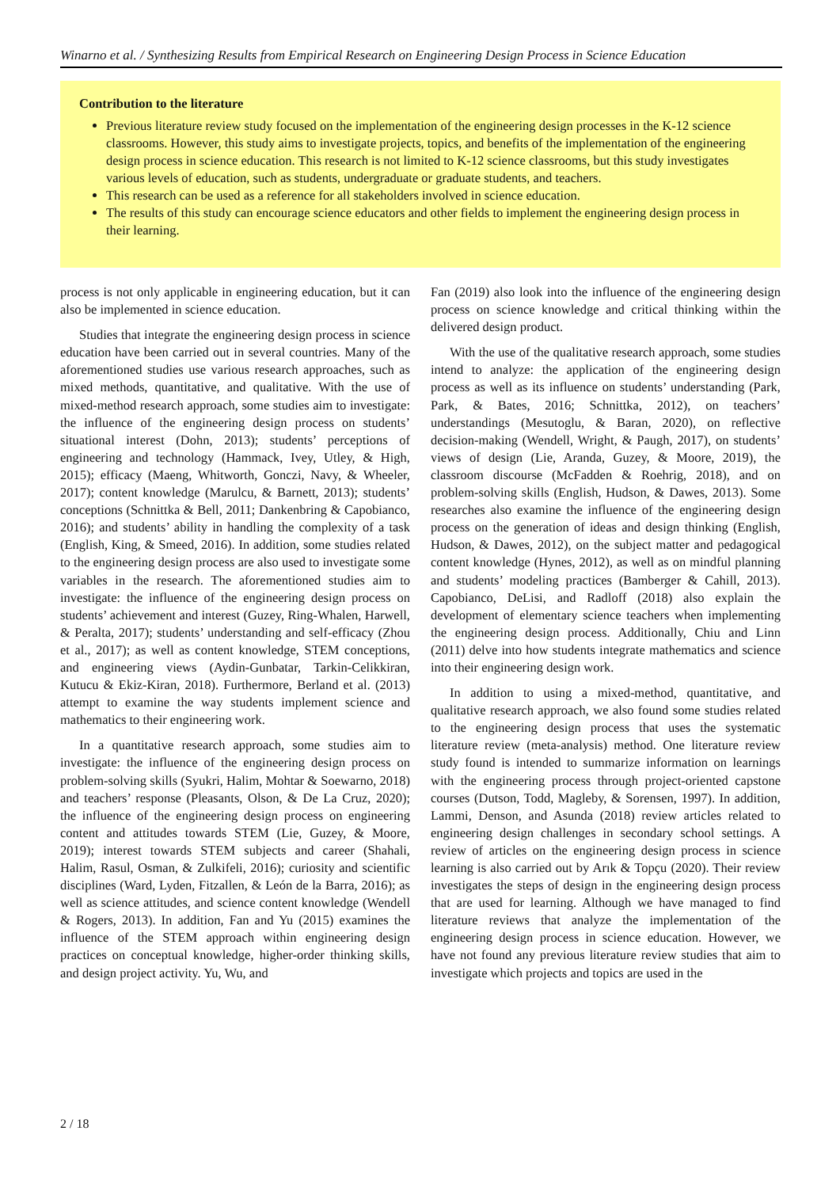Winarno et al. / Synthesizing Results from Empirical Research on Engineering Design Process in Science Education
Contribution to the literature
Previous literature review study focused on the implementation of the engineering design processes in the K-12 science classrooms. However, this study aims to investigate projects, topics, and benefits of the implementation of the engineering design process in science education. This research is not limited to K-12 science classrooms, but this study investigates various levels of education, such as students, undergraduate or graduate students, and teachers.
This research can be used as a reference for all stakeholders involved in science education.
The results of this study can encourage science educators and other fields to implement the engineering design process in their learning.
process is not only applicable in engineering education, but it can also be implemented in science education.
Studies that integrate the engineering design process in science education have been carried out in several countries. Many of the aforementioned studies use various research approaches, such as mixed methods, quantitative, and qualitative. With the use of mixed-method research approach, some studies aim to investigate: the influence of the engineering design process on students’ situational interest (Dohn, 2013); students’ perceptions of engineering and technology (Hammack, Ivey, Utley, & High, 2015); efficacy (Maeng, Whitworth, Gonczi, Navy, & Wheeler, 2017); content knowledge (Marulcu, & Barnett, 2013); students’ conceptions (Schnittka & Bell, 2011; Dankenbring & Capobianco, 2016); and students’ ability in handling the complexity of a task (English, King, & Smeed, 2016). In addition, some studies related to the engineering design process are also used to investigate some variables in the research. The aforementioned studies aim to investigate: the influence of the engineering design process on students’ achievement and interest (Guzey, Ring-Whalen, Harwell, & Peralta, 2017); students’ understanding and self-efficacy (Zhou et al., 2017); as well as content knowledge, STEM conceptions, and engineering views (Aydin-Gunbatar, Tarkin-Celikkiran, Kutucu & Ekiz-Kiran, 2018). Furthermore, Berland et al. (2013) attempt to examine the way students implement science and mathematics to their engineering work.
In a quantitative research approach, some studies aim to investigate: the influence of the engineering design process on problem-solving skills (Syukri, Halim, Mohtar & Soewarno, 2018) and teachers’ response (Pleasants, Olson, & De La Cruz, 2020); the influence of the engineering design process on engineering content and attitudes towards STEM (Lie, Guzey, & Moore, 2019); interest towards STEM subjects and career (Shahali, Halim, Rasul, Osman, & Zulkifeli, 2016); curiosity and scientific disciplines (Ward, Lyden, Fitzallen, & León de la Barra, 2016); as well as science attitudes, and science content knowledge (Wendell & Rogers, 2013). In addition, Fan and Yu (2015) examines the influence of the STEM approach within engineering design practices on conceptual knowledge, higher-order thinking skills, and design project activity. Yu, Wu, and
Fan (2019) also look into the influence of the engineering design process on science knowledge and critical thinking within the delivered design product.
With the use of the qualitative research approach, some studies intend to analyze: the application of the engineering design process as well as its influence on students’ understanding (Park, Park, & Bates, 2016; Schnittka, 2012), on teachers’ understandings (Mesutoglu, & Baran, 2020), on reflective decision-making (Wendell, Wright, & Paugh, 2017), on students’ views of design (Lie, Aranda, Guzey, & Moore, 2019), the classroom discourse (McFadden & Roehrig, 2018), and on problem-solving skills (English, Hudson, & Dawes, 2013). Some researches also examine the influence of the engineering design process on the generation of ideas and design thinking (English, Hudson, & Dawes, 2012), on the subject matter and pedagogical content knowledge (Hynes, 2012), as well as on mindful planning and students’ modeling practices (Bamberger & Cahill, 2013). Capobianco, DeLisi, and Radloff (2018) also explain the development of elementary science teachers when implementing the engineering design process. Additionally, Chiu and Linn (2011) delve into how students integrate mathematics and science into their engineering design work.
In addition to using a mixed-method, quantitative, and qualitative research approach, we also found some studies related to the engineering design process that uses the systematic literature review (meta-analysis) method. One literature review study found is intended to summarize information on learnings with the engineering process through project-oriented capstone courses (Dutson, Todd, Magleby, & Sorensen, 1997). In addition, Lammi, Denson, and Asunda (2018) review articles related to engineering design challenges in secondary school settings. A review of articles on the engineering design process in science learning is also carried out by Arık & Topçu (2020). Their review investigates the steps of design in the engineering design process that are used for learning. Although we have managed to find literature reviews that analyze the implementation of the engineering design process in science education. However, we have not found any previous literature review studies that aim to investigate which projects and topics are used in the
2 / 18